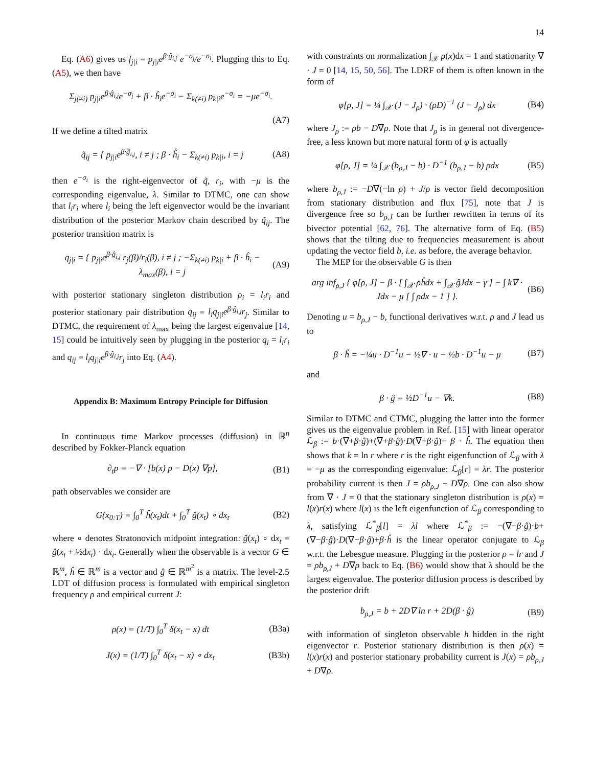14
Eq. (A6) gives us f<sub>j|i</sub> = p<sub>j|i</sub>e<sup>β·ĝ<sub>i,j</sub></sup> e<sup>−σ<sub>j</sub></sup>/e<sup>−σ<sub>i</sub></sup>. Plugging this to Eq. (A5), we then have
Σ<sub>j(≠i)</sub> p<sub>j|i</sub>e<sup>β·ĝ<sub>i,j</sub></sup>e<sup>−σ<sub>j</sub></sup> + β · ĥ<sub>i</sub>e<sup>−σ<sub>i</sub></sup> − Σ<sub>k(≠i)</sub> p<sub>k|i</sub>e<sup>−σ<sub>i</sub></sup> = −μe<sup>−σ<sub>i</sub></sup>.
(A7)
If we define a tilted matrix
q̃<sub>ij</sub> = { p<sub>j|i</sub>e<sup>β·ĝ<sub>i,j</sub></sup>, i ≠ j ; β · ĥ<sub>i</sub> − Σ<sub>k(≠i)</sub> p<sub>k|i</sub>, i = j (A8)
then e<sup>−σ<sub>i</sub></sup> is the right-eigenvector of q̃, r<sub>i</sub>, with −μ is the corresponding eigenvalue, λ. Similar to DTMC, one can show that l<sub>i</sub>r<sub>i</sub> where l<sub>i</sub> being the left eigenvector would be the invariant distribution of the posterior Markov chain described by q̃<sub>ij</sub>. The posterior transition matrix is
q<sub>j|i</sub> = { p<sub>j|i</sub>e<sup>β·ĝ<sub>i,j</sub></sup> r<sub>j</sub>(β)/r<sub>i</sub>(β), i ≠ j ; −Σ<sub>k(≠i)</sub> p<sub>k|i</sub> + β · ĥ<sub>i</sub> − λ<sub>max</sub>(β), i = j (A9)
with posterior stationary singleton distribution ρ<sub>i</sub> = l<sub>i</sub>r<sub>i</sub> and posterior stationary pair distribution q<sub>ij</sub> = l<sub>i</sub>q<sub>j|i</sub>e<sup>β·ĝ<sub>i,j</sub></sup>r<sub>j</sub>. Similar to DTMC, the requirement of λ<sub>max</sub> being the largest eigenvalue [14, 15] could be intuitively seen by plugging in the posterior q<sub>i</sub> = l<sub>i</sub>r<sub>i</sub> and q<sub>ij</sub> = l<sub>i</sub>q<sub>j|i</sub>e<sup>β·ĝ<sub>i,j</sub></sup>r<sub>j</sub> into Eq. (A4).
Appendix B: Maximum Entropy Principle for Diffusion
In continuous time Markov processes (diffusion) in ℝ<sup>n</sup> described by Fokker-Planck equation
∂<sub>t</sub>p = −∇ · [b(x) p − D(x) ∇p], (B1)
path observables we consider are
G(x<sub>0:T</sub>) = ∫<sub>0</sub><sup>T</sup> ĥ(x<sub>t</sub>)dt + ∫<sub>0</sub><sup>T</sup> ĝ(x<sub>t</sub>) ∘ dx<sub>t</sub> (B2)
where ∘ denotes Stratonovich midpoint integration: ĝ(x<sub>t</sub>) ∘ dx<sub>t</sub> = ĝ(x<sub>t</sub> + ½dx<sub>t</sub>) · dx<sub>t</sub>. Generally when the observable is a vector G ∈ ℝ<sup>m</sup>, ĥ ∈ ℝ<sup>m</sup> is a vector and ĝ ∈ ℝ<sup>m<sup>2</sup></sup> is a matrix. The level-2.5 LDT of diffusion process is formulated with empirical singleton frequency ρ and empirical current J:
ρ(x) = (1/T) ∫<sub>0</sub><sup>T</sup> δ(x<sub>t</sub> − x) dt (B3a)
J(x) = (1/T) ∫<sub>0</sub><sup>T</sup> δ(x<sub>t</sub> − x) ∘ dx<sub>t</sub> (B3b)
with constraints on normalization ∫<sub>𝒳</sub> ρ(x)dx = 1 and stationarity ∇ · J = 0 [14, 15, 50, 56]. The LDRF of them is often known in the form of
φ[ρ, J] = ¼ ∫<sub>𝒳</sub> (J − J<sub>ρ</sub>) · (ρD)<sup>−1</sup> (J − J<sub>ρ</sub>) dx (B4)
where J<sub>ρ</sub> := ρb − D∇ρ. Note that J<sub>ρ</sub> is in general not divergence-free, a less known but more natural form of φ is actually
φ[ρ, J] = ¼ ∫<sub>𝒳</sub> (b<sub>ρ,J</sub> − b) · D<sup>−1</sup> (b<sub>ρ,J</sub> − b) ρdx (B5)
where b<sub>ρ,J</sub> := −D∇(−ln ρ) + J/ρ is vector field decomposition from stationary distribution and flux [75], note that J is divergence free so b<sub>ρ,J</sub> can be further rewritten in terms of its bivector potential [62, 76]. The alternative form of Eq. (B5) shows that the tilting due to frequencies measurement is about updating the vector field b, i.e. as before, the average behavior.
The MEP for the observable G is then
arg inf<sub>ρ,J</sub> { φ[ρ, J] − β · [ ∫<sub>𝒳</sub> ρĥdx + ∫<sub>𝒳</sub> ĝJdx − γ ] − ∫ k∇ · Jdx − μ [ ∫ ρdx − 1 ] }. (B6)
Denoting u = b<sub>ρ,J</sub> − b, functional derivatives w.r.t. ρ and J lead us to
β · ĥ = −¼u · D<sup>−1</sup>u − ½∇ · u − ½b · D<sup>−1</sup>u − μ (B7)
and
β · ĝ = ½D<sup>−1</sup>u − ∇k. (B8)
Similar to DTMC and CTMC, plugging the latter into the former gives us the eigenvalue problem in Ref. [15] with linear operator ℒ<sub>β</sub> := b·(∇+β·ĝ)+(∇+β·ĝ)·D(∇+β·ĝ)+ β · ĥ. The equation then shows that k = ln r where r is the right eigenfunction of ℒ<sub>β</sub> with λ = −μ as the corresponding eigenvalue: ℒ<sub>β</sub>[r] = λr. The posterior probability current is then J = ρb<sub>ρ,J</sub> − D∇ρ. One can also show from ∇ · J = 0 that the stationary singleton distribution is ρ(x) = l(x)r(x) where l(x) is the left eigenfunction of ℒ<sub>β</sub> corresponding to λ, satisfying ℒ<sup>*</sup><sub>β</sub>[l] = λl where ℒ<sup>*</sup><sub>β</sub> := −(∇−β·ĝ)·b+(∇−β·ĝ)·D(∇−β·ĝ)+β·ĥ is the linear operator conjugate to ℒ<sub>β</sub> w.r.t. the Lebesgue measure. Plugging in the posterior ρ = lr and J = ρb<sub>ρ,J</sub> + D∇ρ back to Eq. (B6) would show that λ should be the largest eigenvalue. The posterior diffusion process is described by the posterior drift
b<sub>ρ,J</sub> = b + 2D∇ ln r + 2D(β · ĝ) (B9)
with information of singleton observable h hidden in the right eigenvector r. Posterior stationary distribution is then ρ(x) = l(x)r(x) and posterior stationary probability current is J(x) = ρb<sub>ρ,J</sub> + D∇ρ.